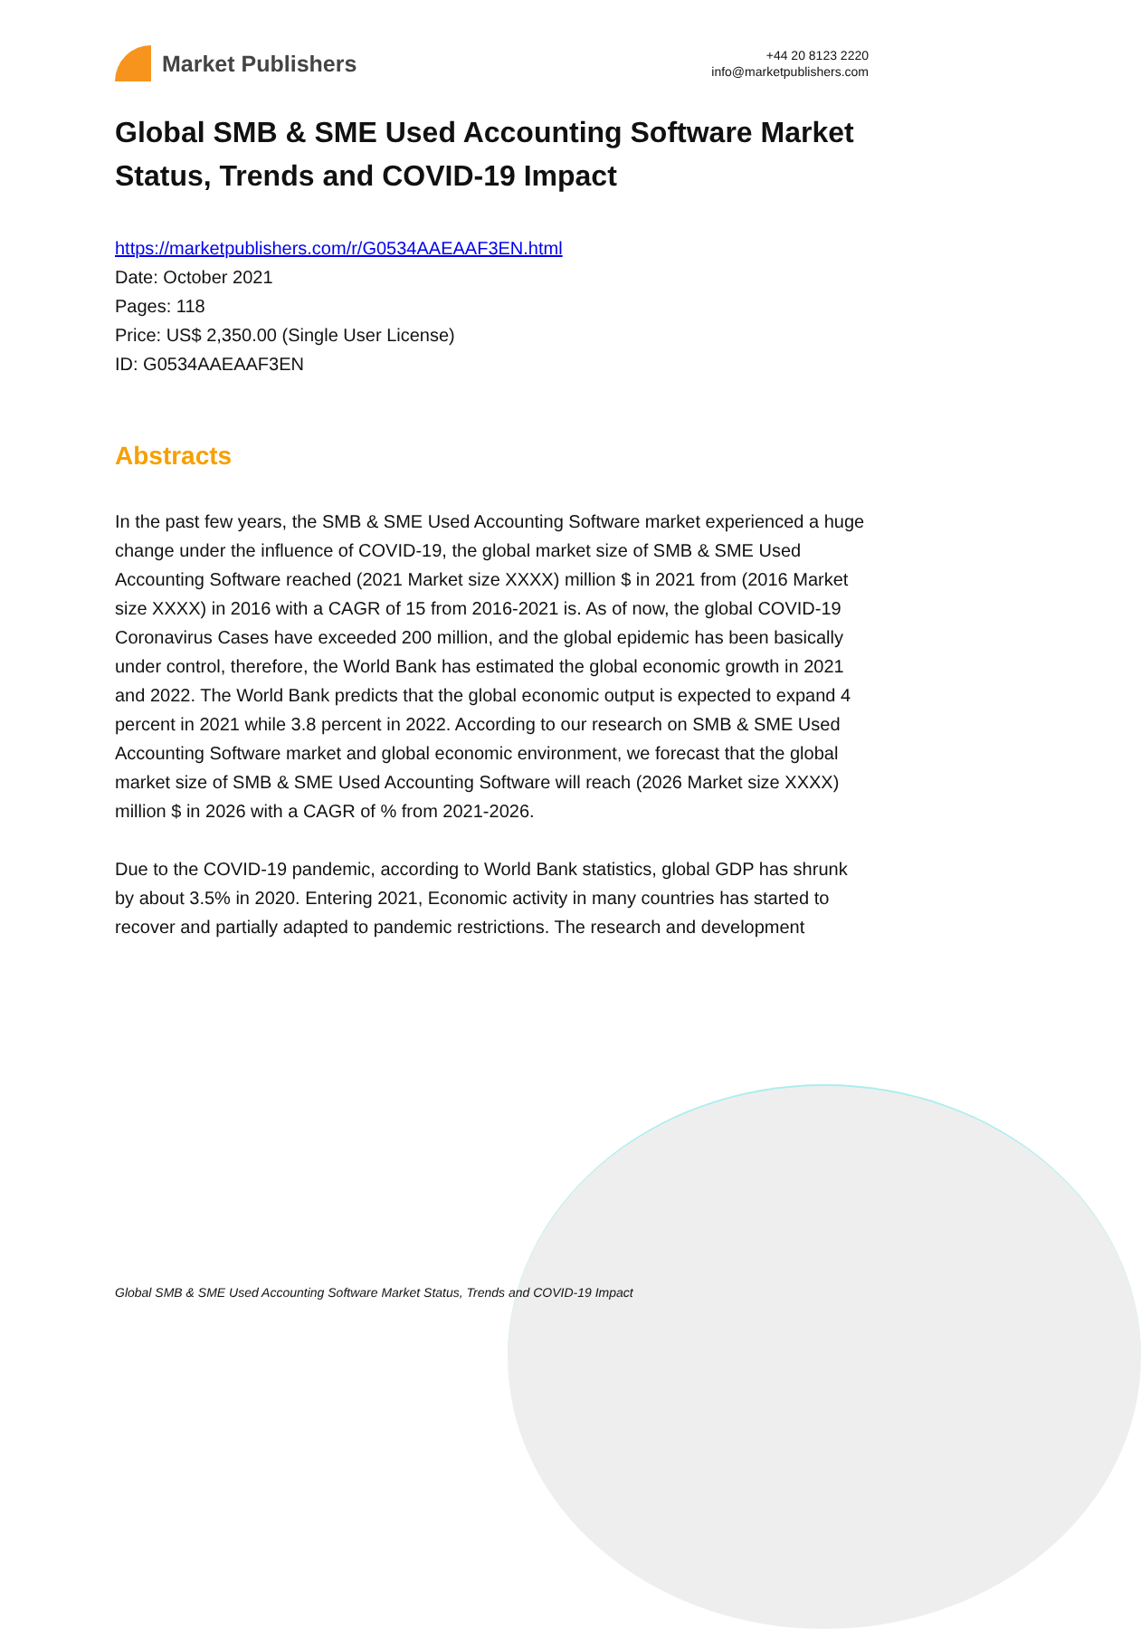Market Publishers
+44 20 8123 2220
info@marketpublishers.com
Global SMB & SME Used Accounting Software Market Status, Trends and COVID-19 Impact
https://marketpublishers.com/r/G0534AAEAAF3EN.html
Date: October 2021
Pages: 118
Price: US$ 2,350.00 (Single User License)
ID: G0534AAEAAF3EN
Abstracts
In the past few years, the SMB & SME Used Accounting Software market experienced a huge
change under the influence of COVID-19, the global market size of SMB & SME Used
Accounting Software reached (2021 Market size XXXX) million $ in 2021 from (2016 Market
size XXXX) in 2016 with a CAGR of 15 from 2016-2021 is. As of now, the global COVID-19
Coronavirus Cases have exceeded 200 million, and the global epidemic has been basically
under control, therefore, the World Bank has estimated the global economic growth in 2021
and 2022. The World Bank predicts that the global economic output is expected to expand 4
percent in 2021 while 3.8 percent in 2022. According to our research on SMB & SME Used
Accounting Software market and global economic environment, we forecast that the global
market size of SMB & SME Used Accounting Software will reach (2026 Market size XXXX)
million $ in 2026 with a CAGR of % from 2021-2026.
Due to the COVID-19 pandemic, according to World Bank statistics, global GDP has shrunk
by about 3.5% in 2020. Entering 2021, Economic activity in many countries has started to
recover and partially adapted to pandemic restrictions. The research and development
Global SMB & SME Used Accounting Software Market Status, Trends and COVID-19 Impact